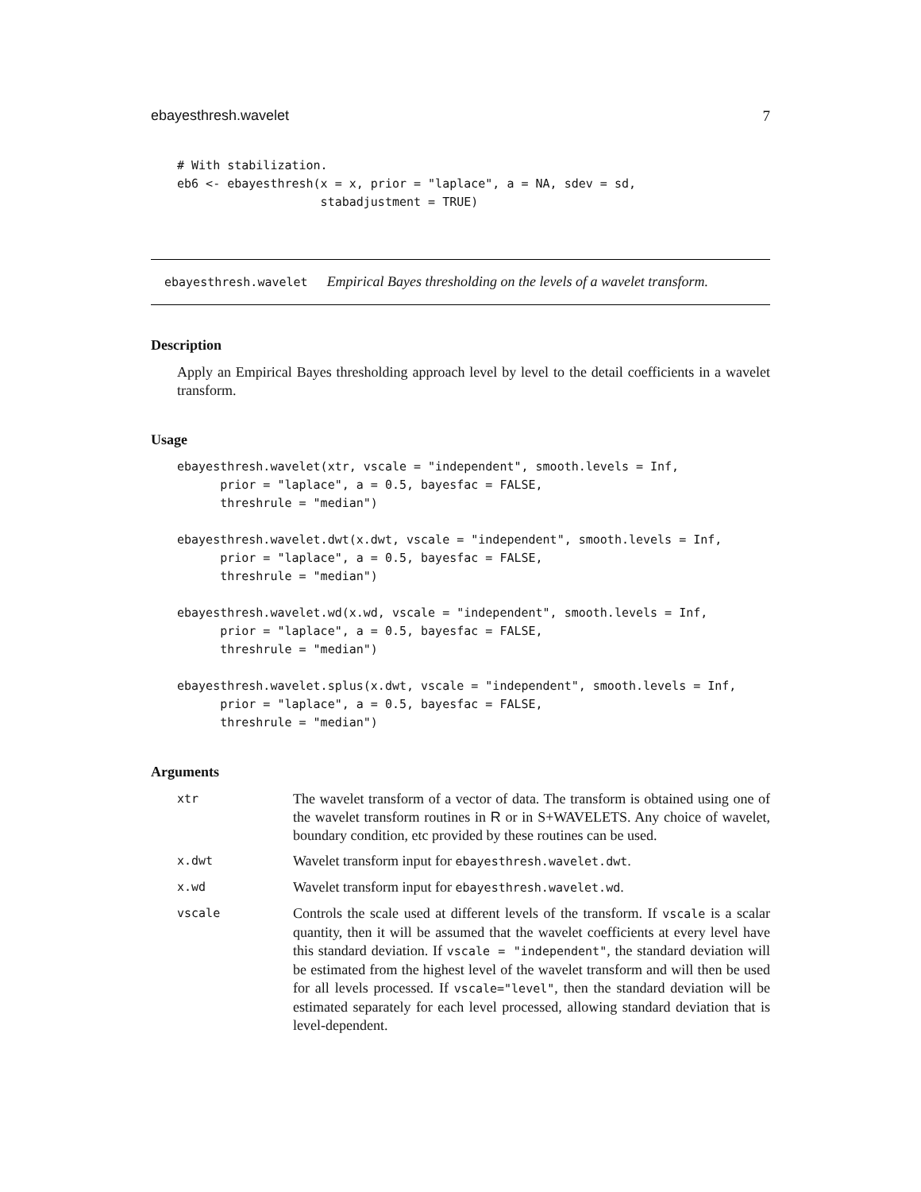ebayesthresh.wavelet 7
# With stabilization.
eb6 <- ebayesthresh(x = x, prior = "laplace", a = NA, sdev = sd,
                    stabadjustment = TRUE)
ebayesthresh.wavelet Empirical Bayes thresholding on the levels of a wavelet transform.
Description
Apply an Empirical Bayes thresholding approach level by level to the detail coefficients in a wavelet transform.
Usage
ebayesthresh.wavelet(xtr, vscale = "independent", smooth.levels = Inf,
      prior = "laplace", a = 0.5, bayesfac = FALSE,
      threshrule = "median")

ebayesthresh.wavelet.dwt(x.dwt, vscale = "independent", smooth.levels = Inf,
      prior = "laplace", a = 0.5, bayesfac = FALSE,
      threshrule = "median")

ebayesthresh.wavelet.wd(x.wd, vscale = "independent", smooth.levels = Inf,
      prior = "laplace", a = 0.5, bayesfac = FALSE,
      threshrule = "median")

ebayesthresh.wavelet.splus(x.dwt, vscale = "independent", smooth.levels = Inf,
      prior = "laplace", a = 0.5, bayesfac = FALSE,
      threshrule = "median")
Arguments
| xtr | The wavelet transform of a vector of data. The transform is obtained using one of the wavelet transform routines in R or in S+WAVELETS. Any choice of wavelet, boundary condition, etc provided by these routines can be used. |
| x.dwt | Wavelet transform input for ebayesthresh.wavelet.dwt . |
| x.wd | Wavelet transform input for ebayesthresh.wavelet.wd . |
| vscale | Controls the scale used at different levels of the transform. If vscale is a scalar quantity, then it will be assumed that the wavelet coefficients at every level have this standard deviation. If vscale = "independent" , the standard deviation will be estimated from the highest level of the wavelet transform and will then be used for all levels processed. If vscale="level" , then the standard deviation will be estimated separately for each level processed, allowing standard deviation that is level-dependent. |